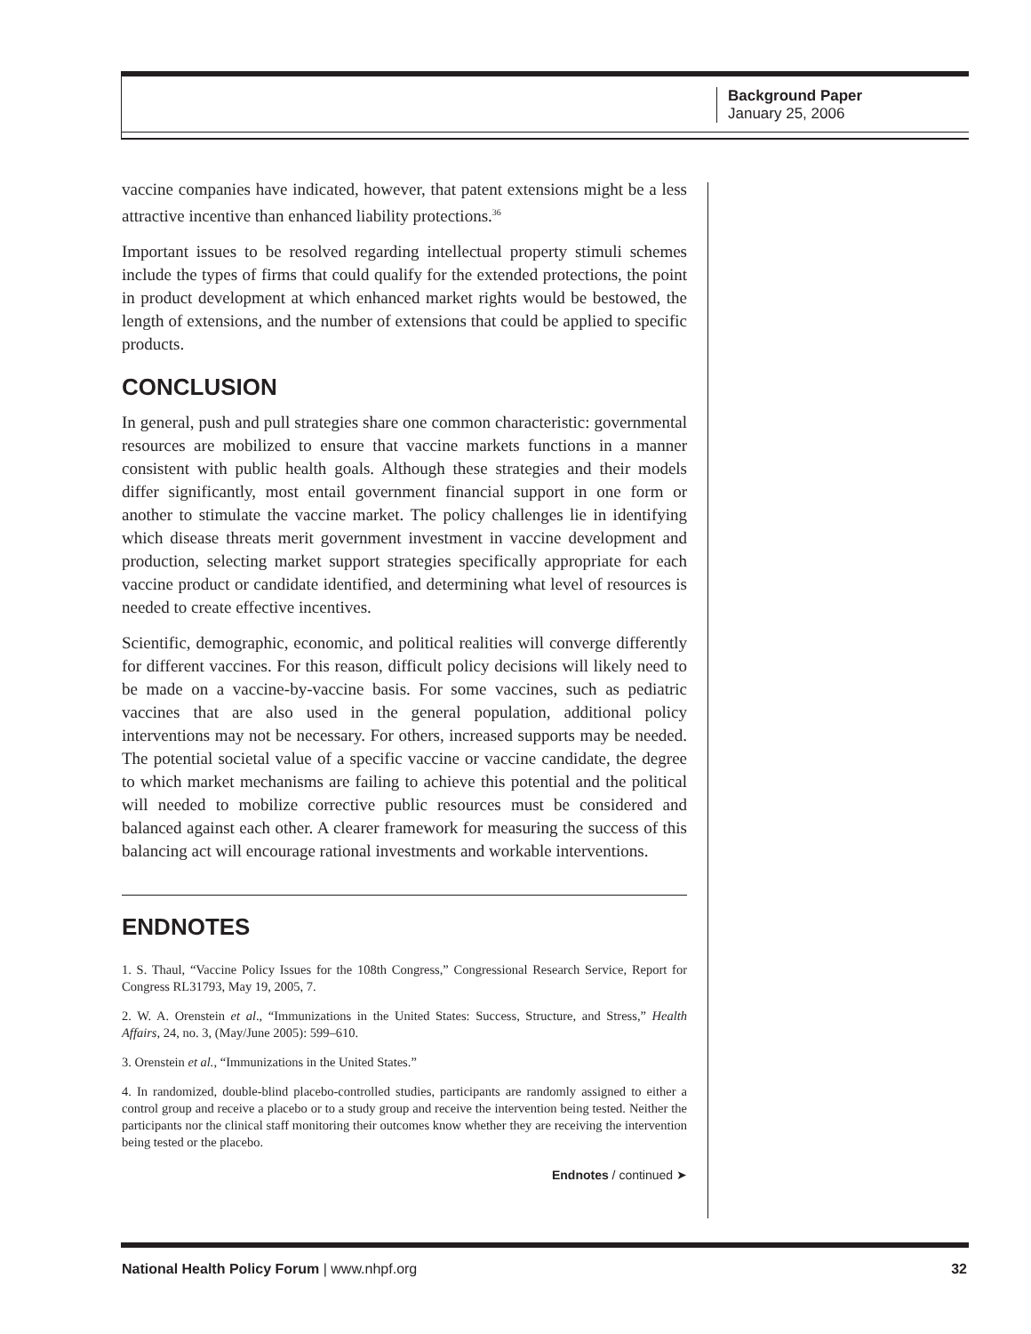Background Paper
January 25, 2006
vaccine companies have indicated, however, that patent extensions might be a less attractive incentive than enhanced liability protections.<sup>36</sup>
Important issues to be resolved regarding intellectual property stimuli schemes include the types of firms that could qualify for the extended protections, the point in product development at which enhanced market rights would be bestowed, the length of extensions, and the number of extensions that could be applied to specific products.
CONCLUSION
In general, push and pull strategies share one common characteristic: governmental resources are mobilized to ensure that vaccine markets functions in a manner consistent with public health goals. Although these strategies and their models differ significantly, most entail government financial support in one form or another to stimulate the vaccine market. The policy challenges lie in identifying which disease threats merit government investment in vaccine development and production, selecting market support strategies specifically appropriate for each vaccine product or candidate identified, and determining what level of resources is needed to create effective incentives.
Scientific, demographic, economic, and political realities will converge differently for different vaccines. For this reason, difficult policy decisions will likely need to be made on a vaccine-by-vaccine basis. For some vaccines, such as pediatric vaccines that are also used in the general population, additional policy interventions may not be necessary. For others, increased supports may be needed. The potential societal value of a specific vaccine or vaccine candidate, the degree to which market mechanisms are failing to achieve this potential and the political will needed to mobilize corrective public resources must be considered and balanced against each other. A clearer framework for measuring the success of this balancing act will encourage rational investments and workable interventions.
ENDNOTES
1. S. Thaul, “Vaccine Policy Issues for the 108th Congress,” Congressional Research Service, Report for Congress RL31793, May 19, 2005, 7.
2. W. A. Orenstein et al., “Immunizations in the United States: Success, Structure, and Stress,” Health Affairs, 24, no. 3, (May/June 2005): 599–610.
3. Orenstein et al., “Immunizations in the United States.”
4. In randomized, double-blind placebo-controlled studies, participants are randomly assigned to either a control group and receive a placebo or to a study group and receive the intervention being tested. Neither the participants nor the clinical staff monitoring their outcomes know whether they are receiving the intervention being tested or the placebo.
Endnotes / continued ➤
National Health Policy Forum | www.nhpf.org 32